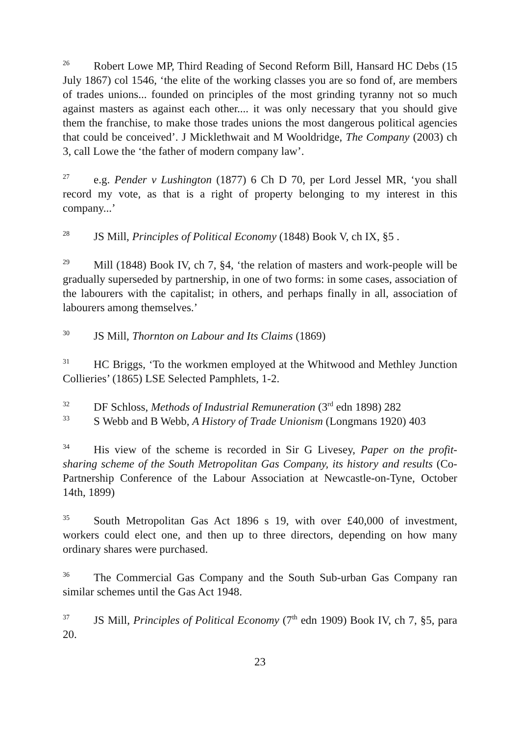<sup>26</sup> Robert Lowe MP, Third Reading of Second Reform Bill, Hansard HC Debs (15 July 1867) col 1546, ‘the elite of the working classes you are so fond of, are members of trades unions... founded on principles of the most grinding tyranny not so much against masters as against each other.... it was only necessary that you should give them the franchise, to make those trades unions the most dangerous political agencies that could be conceived’. J Micklethwait and M Wooldridge, The Company (2003) ch 3, call Lowe the ‘the father of modern company law’.
<sup>27</sup> e.g. Pender v Lushington (1877) 6 Ch D 70, per Lord Jessel MR, ‘you shall record my vote, as that is a right of property belonging to my interest in this company...’
<sup>28</sup> JS Mill, Principles of Political Economy (1848) Book V, ch IX, §5 .
<sup>29</sup> Mill (1848) Book IV, ch 7, §4, ‘the relation of masters and work-people will be gradually superseded by partnership, in one of two forms: in some cases, association of the labourers with the capitalist; in others, and perhaps finally in all, association of labourers among themselves.’
<sup>30</sup> JS Mill, Thornton on Labour and Its Claims (1869)
<sup>31</sup>HC Briggs, ‘To the workmen employed at the Whitwood and Methley Junction Collieries’ (1865) LSE Selected Pamphlets, 1-2.
<sup>32</sup> DF Schloss, Methods of Industrial Remuneration (3<sup>rd</sup> edn 1898) 282
<sup>33</sup>S Webb and B Webb, A History of Trade Unionism (Longmans 1920) 403
<sup>34</sup> His view of the scheme is recorded in Sir G Livesey, Paper on the profit-sharing scheme of the South Metropolitan Gas Company, its history and results (Co-Partnership Conference of the Labour Association at Newcastle-on-Tyne, October 14th, 1899)
<sup>35</sup> South Metropolitan Gas Act 1896 s 19, with over £40,000 of investment, workers could elect one, and then up to three directors, depending on how many ordinary shares were purchased.
<sup>36</sup> The Commercial Gas Company and the South Sub-urban Gas Company ran similar schemes until the Gas Act 1948.
<sup>37</sup> JS Mill, Principles of Political Economy (7<sup>th</sup> edn 1909) Book IV, ch 7, §5, para 20.
23